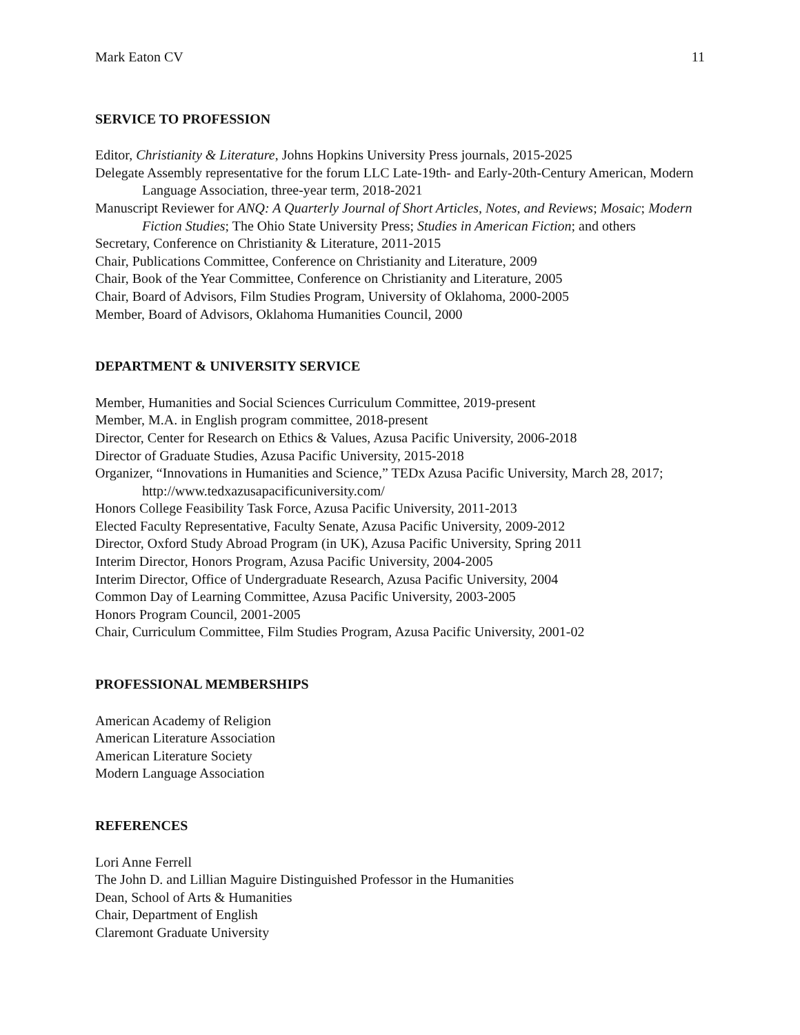Mark Eaton CV 11
SERVICE TO PROFESSION
Editor, Christianity & Literature, Johns Hopkins University Press journals, 2015-2025
Delegate Assembly representative for the forum LLC Late-19th- and Early-20th-Century American, Modern Language Association, three-year term, 2018-2021
Manuscript Reviewer for ANQ: A Quarterly Journal of Short Articles, Notes, and Reviews; Mosaic; Modern Fiction Studies; The Ohio State University Press; Studies in American Fiction; and others
Secretary, Conference on Christianity & Literature, 2011-2015
Chair, Publications Committee, Conference on Christianity and Literature, 2009
Chair, Book of the Year Committee, Conference on Christianity and Literature, 2005
Chair, Board of Advisors, Film Studies Program, University of Oklahoma, 2000-2005
Member, Board of Advisors, Oklahoma Humanities Council, 2000
DEPARTMENT & UNIVERSITY SERVICE
Member, Humanities and Social Sciences Curriculum Committee, 2019-present
Member, M.A. in English program committee, 2018-present
Director, Center for Research on Ethics & Values, Azusa Pacific University, 2006-2018
Director of Graduate Studies, Azusa Pacific University, 2015-2018
Organizer, “Innovations in Humanities and Science,” TEDx Azusa Pacific University, March 28, 2017; http://www.tedxazusapacificuniversity.com/
Honors College Feasibility Task Force, Azusa Pacific University, 2011-2013
Elected Faculty Representative, Faculty Senate, Azusa Pacific University, 2009-2012
Director, Oxford Study Abroad Program (in UK), Azusa Pacific University, Spring 2011
Interim Director, Honors Program, Azusa Pacific University, 2004-2005
Interim Director, Office of Undergraduate Research, Azusa Pacific University, 2004
Common Day of Learning Committee, Azusa Pacific University, 2003-2005
Honors Program Council, 2001-2005
Chair, Curriculum Committee, Film Studies Program, Azusa Pacific University, 2001-02
PROFESSIONAL MEMBERSHIPS
American Academy of Religion
American Literature Association
American Literature Society
Modern Language Association
REFERENCES
Lori Anne Ferrell
The John D. and Lillian Maguire Distinguished Professor in the Humanities
Dean, School of Arts & Humanities
Chair, Department of English
Claremont Graduate University